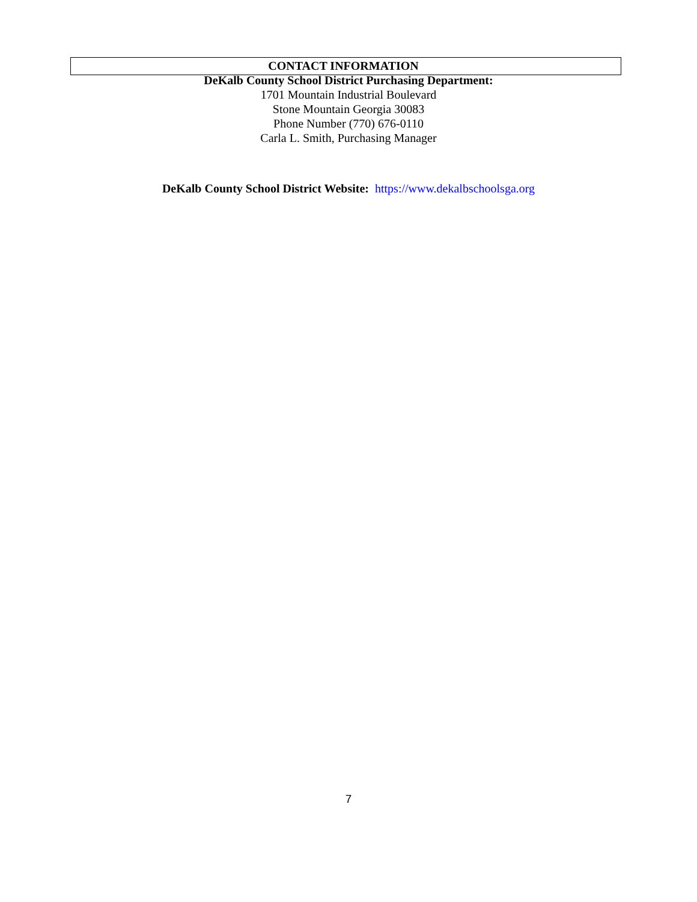CONTACT INFORMATION
DeKalb County School District Purchasing Department:
1701 Mountain Industrial Boulevard
Stone Mountain Georgia 30083
Phone Number (770) 676-0110
Carla L. Smith, Purchasing Manager
DeKalb County School District Website: https://www.dekalbschoolsga.org
7